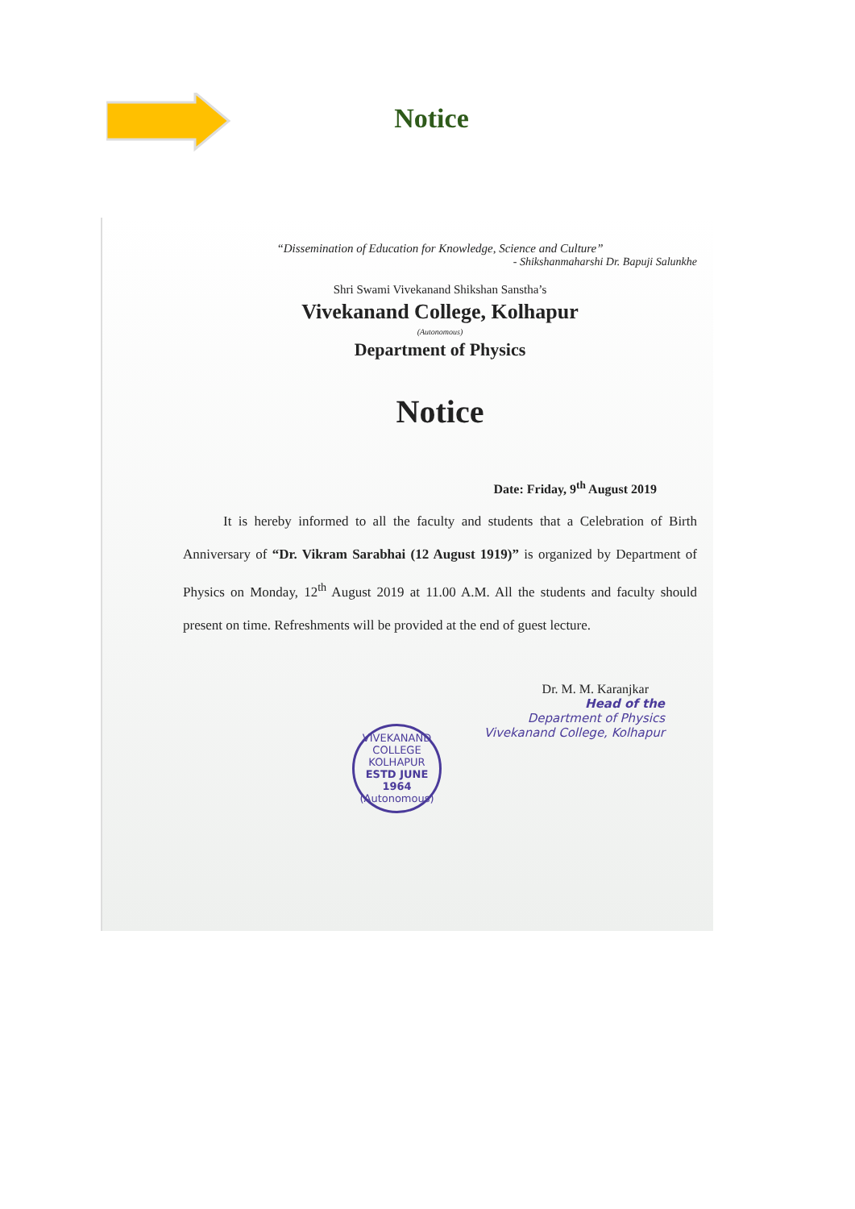Notice
“Dissemination of Education for Knowledge, Science and Culture”
- Shikshanmaharshi Dr. Bapuji Salunkhe
Shri Swami Vivekanand Shikshan Sanstha’s
Vivekanand College, Kolhapur
(Autonomous)
Department of Physics
Notice
Date: Friday, 9<sup>th</sup> August 2019
It is hereby informed to all the faculty and students that a Celebration of Birth Anniversary of “Dr. Vikram Sarabhai (12 August 1919)” is organized by Department of Physics on Monday, 12<sup>th</sup> August 2019 at 11.00 A.M. All the students and faculty should present on time. Refreshments will be provided at the end of guest lecture.
Dr. M. M. Karanjkar
Head of the
Department of Physics
Vivekanand College, Kolhapur
VIVEKANAND COLLEGE KOLHAPUR
ESTD JUNE 1964
(Autonomous)